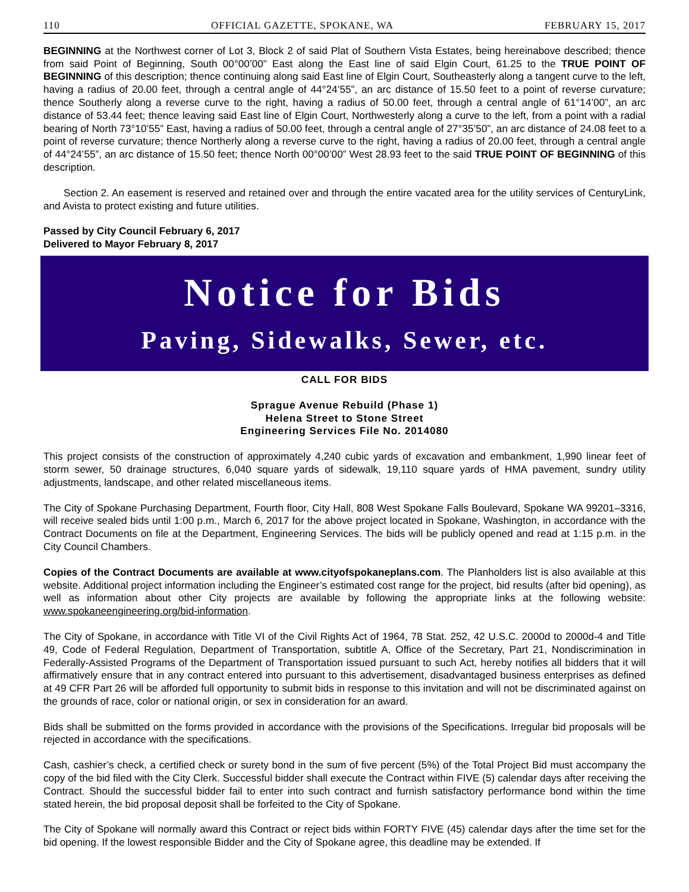110 OFFICIAL GAZETTE, SPOKANE, WA FEBRUARY 15, 2017
BEGINNING at the Northwest corner of Lot 3, Block 2 of said Plat of Southern Vista Estates, being hereinabove described; thence from said Point of Beginning, South 00°00’00” East along the East line of said Elgin Court, 61.25 to the TRUE POINT OF BEGINNING of this description; thence continuing along said East line of Elgin Court, Southeasterly along a tangent curve to the left, having a radius of 20.00 feet, through a central angle of 44°24’55”, an arc distance of 15.50 feet to a point of reverse curvature; thence Southerly along a reverse curve to the right, having a radius of 50.00 feet, through a central angle of 61°14’00”, an arc distance of 53.44 feet; thence leaving said East line of Elgin Court, Northwesterly along a curve to the left, from a point with a radial bearing of North 73°10’55” East, having a radius of 50.00 feet, through a central angle of 27°35’50”, an arc distance of 24.08 feet to a point of reverse curvature; thence Northerly along a reverse curve to the right, having a radius of 20.00 feet, through a central angle of 44°24’55”, an arc distance of 15.50 feet; thence North 00°00’00” West 28.93 feet to the said TRUE POINT OF BEGINNING of this description.
Section 2. An easement is reserved and retained over and through the entire vacated area for the utility services of CenturyLink, and Avista to protect existing and future utilities.
Passed by City Council February 6, 2017
Delivered to Mayor February 8, 2017
Notice for Bids
Paving, Sidewalks, Sewer, etc.
CALL FOR BIDS
Sprague Avenue Rebuild (Phase 1)
Helena Street to Stone Street
Engineering Services File No. 2014080
This project consists of the construction of approximately 4,240 cubic yards of excavation and embankment, 1,990 linear feet of storm sewer, 50 drainage structures, 6,040 square yards of sidewalk, 19,110 square yards of HMA pavement, sundry utility adjustments, landscape, and other related miscellaneous items.
The City of Spokane Purchasing Department, Fourth floor, City Hall, 808 West Spokane Falls Boulevard, Spokane WA 99201–3316, will receive sealed bids until 1:00 p.m., March 6, 2017 for the above project located in Spokane, Washington, in accordance with the Contract Documents on file at the Department, Engineering Services. The bids will be publicly opened and read at 1:15 p.m. in the City Council Chambers.
Copies of the Contract Documents are available at www.cityofspokaneplans.com. The Planholders list is also available at this website. Additional project information including the Engineer’s estimated cost range for the project, bid results (after bid opening), as well as information about other City projects are available by following the appropriate links at the following website: www.spokaneengineering.org/bid-information.
The City of Spokane, in accordance with Title VI of the Civil Rights Act of 1964, 78 Stat. 252, 42 U.S.C. 2000d to 2000d-4 and Title 49, Code of Federal Regulation, Department of Transportation, subtitle A, Office of the Secretary, Part 21, Nondiscrimination in Federally-Assisted Programs of the Department of Transportation issued pursuant to such Act, hereby notifies all bidders that it will affirmatively ensure that in any contract entered into pursuant to this advertisement, disadvantaged business enterprises as defined at 49 CFR Part 26 will be afforded full opportunity to submit bids in response to this invitation and will not be discriminated against on the grounds of race, color or national origin, or sex in consideration for an award.
Bids shall be submitted on the forms provided in accordance with the provisions of the Specifications. Irregular bid proposals will be rejected in accordance with the specifications.
Cash, cashier’s check, a certified check or surety bond in the sum of five percent (5%) of the Total Project Bid must accompany the copy of the bid filed with the City Clerk. Successful bidder shall execute the Contract within FIVE (5) calendar days after receiving the Contract. Should the successful bidder fail to enter into such contract and furnish satisfactory performance bond within the time stated herein, the bid proposal deposit shall be forfeited to the City of Spokane.
The City of Spokane will normally award this Contract or reject bids within FORTY FIVE (45) calendar days after the time set for the bid opening. If the lowest responsible Bidder and the City of Spokane agree, this deadline may be extended. If